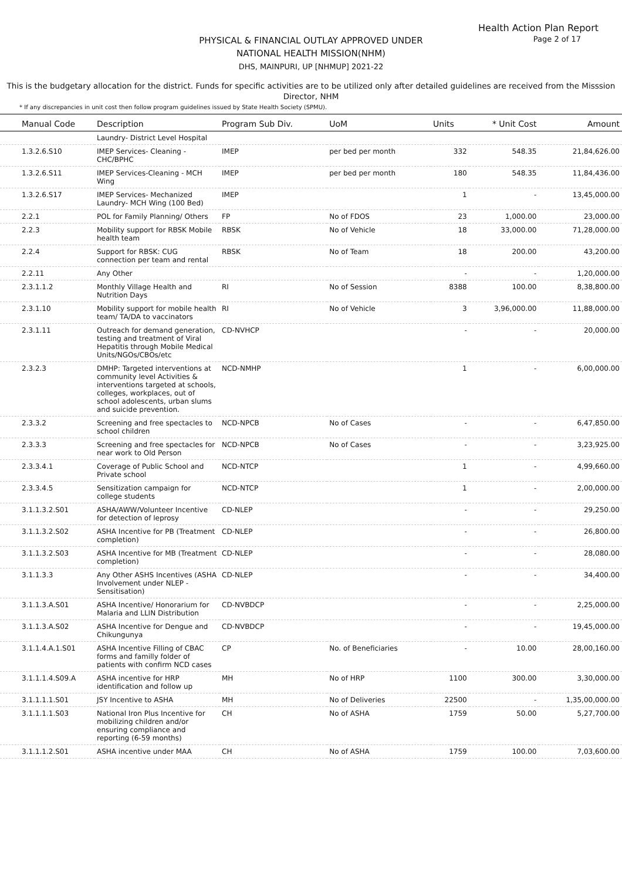Health Action Plan Report
Page 2 of 17
PHYSICAL & FINANCIAL OUTLAY APPROVED UNDER
NATIONAL HEALTH MISSION(NHM)
DHS, MAINPURI, UP [NHMUP] 2021-22
This is the budgetary allocation for the district. Funds for specific activities are to be utilized only after detailed guidelines are received from the Misssion Director, NHM
* If any discrepancies in unit cost then follow program guidelines issued by State Health Society (SPMU).
| Manual Code | Description | Program Sub Div. | UoM | Units | * Unit Cost | Amount |
| --- | --- | --- | --- | --- | --- | --- |
| | Laundry- District Level Hospital | | | | | |
| 1.3.2.6.S10 | IMEP Services- Cleaning - CHC/BPHC | IMEP | per bed per month | 332 | 548.35 | 21,84,626.00 |
| 1.3.2.6.S11 | IMEP Services-Cleaning - MCH Wing | IMEP | per bed per month | 180 | 548.35 | 11,84,436.00 |
| 1.3.2.6.S17 | IMEP Services- Mechanized Laundry- MCH Wing (100 Bed) | IMEP | | 1 | - | 13,45,000.00 |
| 2.2.1 | POL for Family Planning/ Others | FP | No of FDOS | 23 | 1,000.00 | 23,000.00 |
| 2.2.3 | Mobility support for RBSK Mobile health team | RBSK | No of Vehicle | 18 | 33,000.00 | 71,28,000.00 |
| 2.2.4 | Support for RBSK: CUG connection per team and rental | RBSK | No of Team | 18 | 200.00 | 43,200.00 |
| 2.2.11 | Any Other | | | - | - | 1,20,000.00 |
| 2.3.1.1.2 | Monthly Village Health and Nutrition Days | RI | No of Session | 8388 | 100.00 | 8,38,800.00 |
| 2.3.1.10 | Mobility support for mobile health team/ TA/DA to vaccinators | RI | No of Vehicle | 3 | 3,96,000.00 | 11,88,000.00 |
| 2.3.1.11 | Outreach for demand generation, testing and treatment of Viral Hepatitis through Mobile Medical Units/NGOs/CBOs/etc | CD-NVHCP | | - | - | 20,000.00 |
| 2.3.2.3 | DMHP: Targeted interventions at community level Activities & interventions targeted at schools, colleges, workplaces, out of school adolescents, urban slums and suicide prevention. | NCD-NMHP | | 1 | - | 6,00,000.00 |
| 2.3.3.2 | Screening and free spectacles to school children | NCD-NPCB | No of Cases | - | - | 6,47,850.00 |
| 2.3.3.3 | Screening and free spectacles for near work to Old Person | NCD-NPCB | No of Cases | - | - | 3,23,925.00 |
| 2.3.3.4.1 | Coverage of Public School and Private school | NCD-NTCP | | 1 | - | 4,99,660.00 |
| 2.3.3.4.5 | Sensitization campaign for college students | NCD-NTCP | | 1 | - | 2,00,000.00 |
| 3.1.1.3.2.S01 | ASHA/AWW/Volunteer Incentive for detection of leprosy | CD-NLEP | | - | - | 29,250.00 |
| 3.1.1.3.2.S02 | ASHA Incentive for PB (Treatment completion) | CD-NLEP | | - | - | 26,800.00 |
| 3.1.1.3.2.S03 | ASHA Incentive for MB (Treatment completion) | CD-NLEP | | - | - | 28,080.00 |
| 3.1.1.3.3 | Any Other ASHS Incentives (ASHA Involvement under NLEP - Sensitisation) | CD-NLEP | | - | - | 34,400.00 |
| 3.1.1.3.A.S01 | ASHA Incentive/ Honorarium for Malaria and LLIN Distribution | CD-NVBDCP | | - | - | 2,25,000.00 |
| 3.1.1.3.A.S02 | ASHA Incentive for Dengue and Chikungunya | CD-NVBDCP | | - | - | 19,45,000.00 |
| 3.1.1.4.A.1.S01 | ASHA Incentive Filling of CBAC forms and familly folder of patients with confirm NCD cases | CP | No. of Beneficiaries | - | 10.00 | 28,00,160.00 |
| 3.1.1.1.4.S09.A | ASHA incentive for HRP identification and follow up | MH | No of HRP | 1100 | 300.00 | 3,30,000.00 |
| 3.1.1.1.1.S01 | JSY Incentive to ASHA | MH | No of Deliveries | 22500 | - | 1,35,00,000.00 |
| 3.1.1.1.1.S03 | National Iron Plus Incentive for mobilizing children and/or ensuring compliance and reporting (6-59 months) | CH | No of ASHA | 1759 | 50.00 | 5,27,700.00 |
| 3.1.1.1.2.S01 | ASHA incentive under MAA | CH | No of ASHA | 1759 | 100.00 | 7,03,600.00 |